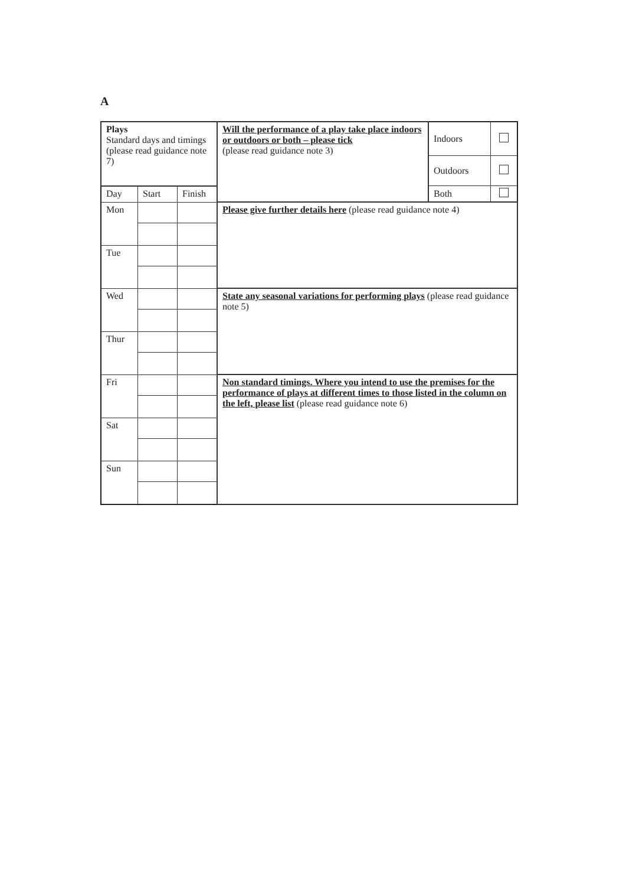A
| Plays Standard days and timings (please read guidance note 7) | | | Will the performance of a play take place indoors or outdoors or both – please tick (please read guidance note 3) | Indoors | |
| | | | | Outdoors | |
| Day | Start | Finish | | Both | |
| Mon | | | Please give further details here (please read guidance note 4) | | |
| Tue | | | | | |
| Wed | | | State any seasonal variations for performing plays (please read guidance note 5) | | |
| Thur | | | | | |
| Fri | | | Non standard timings. Where you intend to use the premises for the performance of plays at different times to those listed in the column on the left, please list (please read guidance note 6) | | |
| Sat | | | | | |
| Sun | | | | | |